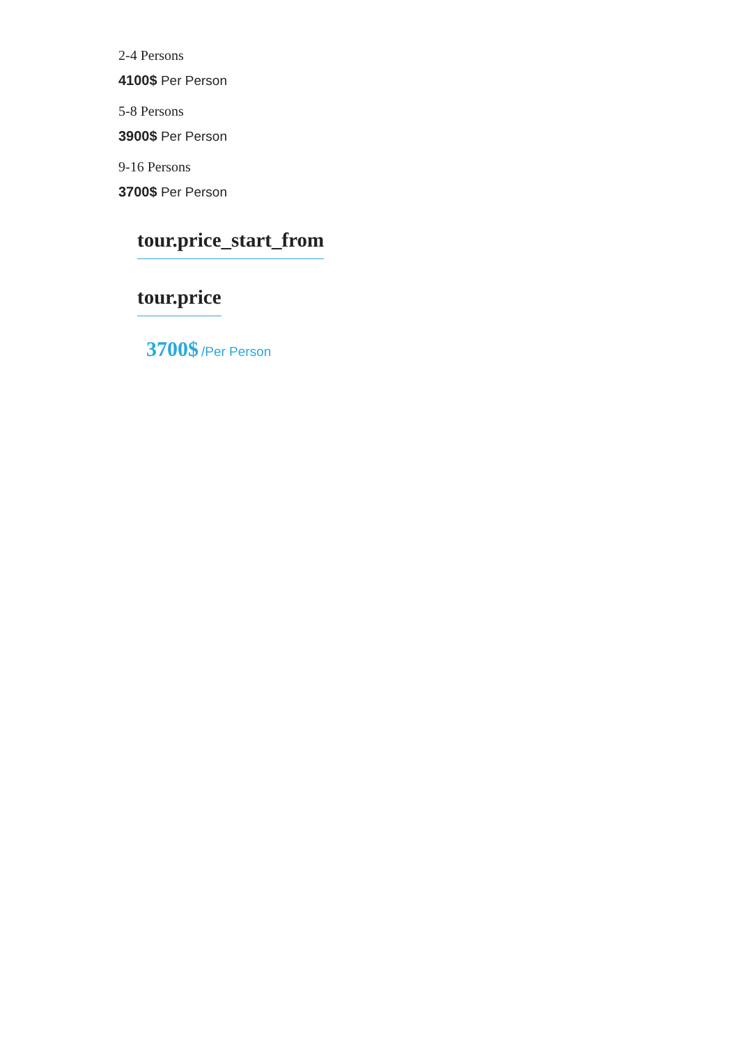2-4 Persons
4100$ Per Person
5-8 Persons
3900$ Per Person
9-16 Persons
3700$ Per Person
tour.price_start_from
tour.price
3700$ /Per Person